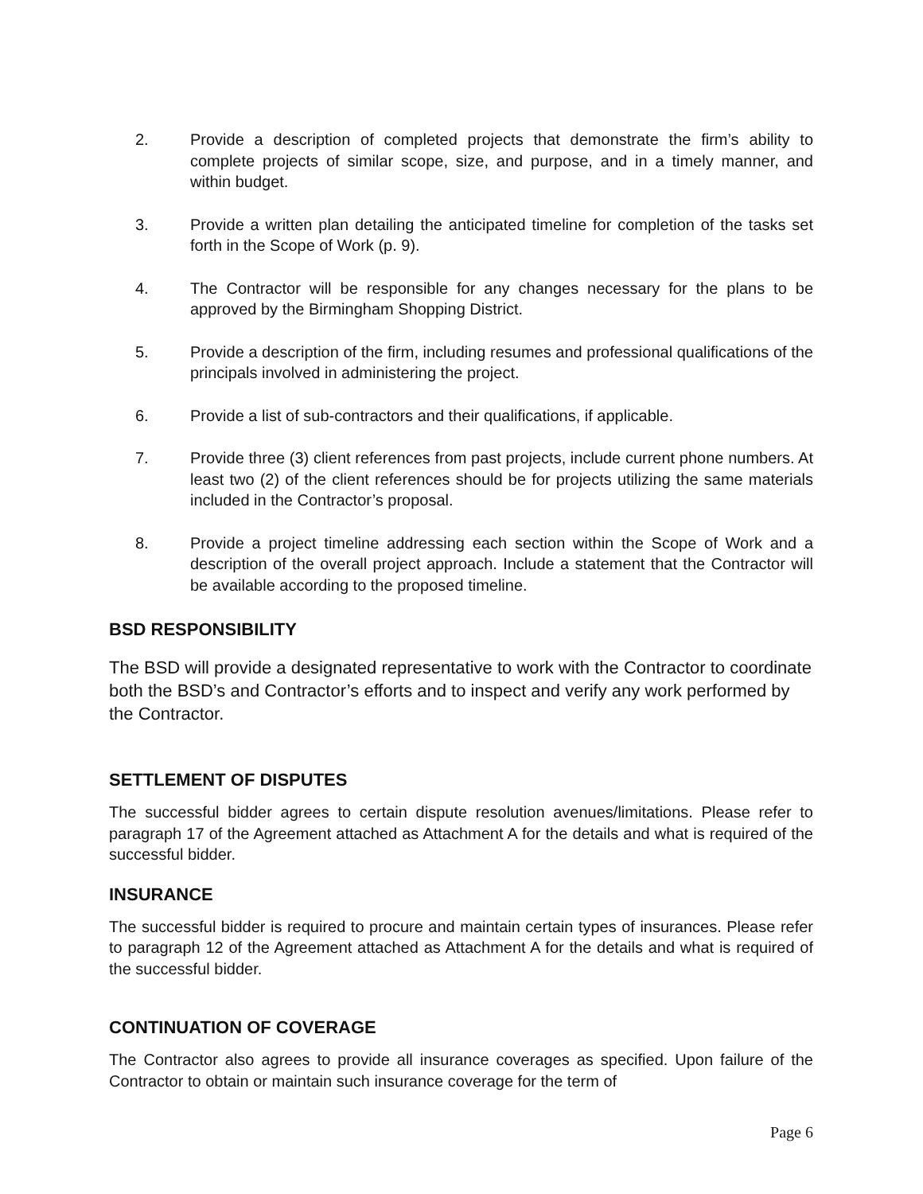2. Provide a description of completed projects that demonstrate the firm’s ability to complete projects of similar scope, size, and purpose, and in a timely manner, and within budget.
3. Provide a written plan detailing the anticipated timeline for completion of the tasks set forth in the Scope of Work (p. 9).
4. The Contractor will be responsible for any changes necessary for the plans to be approved by the Birmingham Shopping District.
5. Provide a description of the firm, including resumes and professional qualifications of the principals involved in administering the project.
6. Provide a list of sub-contractors and their qualifications, if applicable.
7. Provide three (3) client references from past projects, include current phone numbers. At least two (2) of the client references should be for projects utilizing the same materials included in the Contractor’s proposal.
8. Provide a project timeline addressing each section within the Scope of Work and a description of the overall project approach. Include a statement that the Contractor will be available according to the proposed timeline.
BSD RESPONSIBILITY
The BSD will provide a designated representative to work with the Contractor to coordinate both the BSD’s and Contractor’s efforts and to inspect and verify any work performed by the Contractor.
SETTLEMENT OF DISPUTES
The successful bidder agrees to certain dispute resolution avenues/limitations. Please refer to paragraph 17 of the Agreement attached as Attachment A for the details and what is required of the successful bidder.
INSURANCE
The successful bidder is required to procure and maintain certain types of insurances. Please refer to paragraph 12 of the Agreement attached as Attachment A for the details and what is required of the successful bidder.
CONTINUATION OF COVERAGE
The Contractor also agrees to provide all insurance coverages as specified. Upon failure of the Contractor to obtain or maintain such insurance coverage for the term of
Page 6